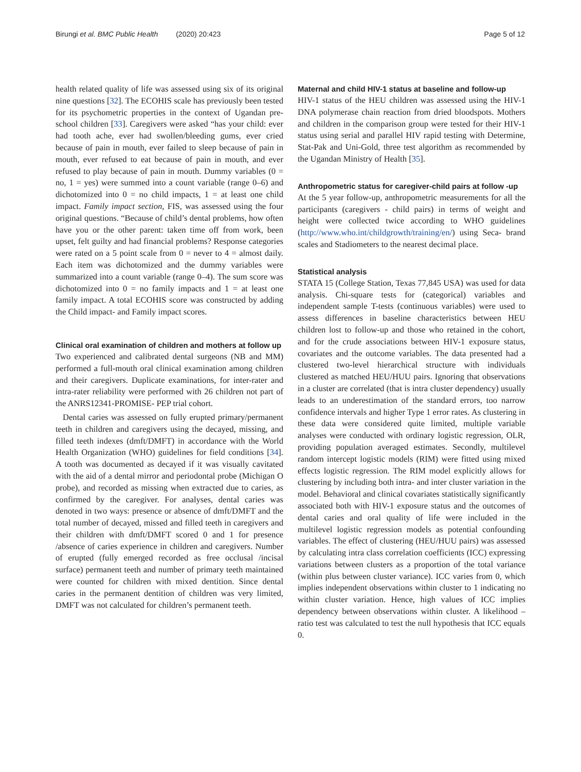Birungi et al. BMC Public Health (2020) 20:423 Page 5 of 12
health related quality of life was assessed using six of its original nine questions [32]. The ECOHIS scale has previously been tested for its psychometric properties in the context of Ugandan pre-school children [33]. Caregivers were asked “has your child: ever had tooth ache, ever had swollen/bleeding gums, ever cried because of pain in mouth, ever failed to sleep because of pain in mouth, ever refused to eat because of pain in mouth, and ever refused to play because of pain in mouth. Dummy variables (0 = no, 1 = yes) were summed into a count variable (range 0–6) and dichotomized into 0 = no child impacts, 1 = at least one child impact. Family impact section, FIS, was assessed using the four original questions. “Because of child’s dental problems, how often have you or the other parent: taken time off from work, been upset, felt guilty and had financial problems? Response categories were rated on a 5 point scale from 0 = never to 4 = almost daily. Each item was dichotomized and the dummy variables were summarized into a count variable (range 0–4). The sum score was dichotomized into 0 = no family impacts and 1 = at least one family impact. A total ECOHIS score was constructed by adding the Child impact- and Family impact scores.
Clinical oral examination of children and mothers at follow up
Two experienced and calibrated dental surgeons (NB and MM) performed a full-mouth oral clinical examination among children and their caregivers. Duplicate examinations, for inter-rater and intra-rater reliability were performed with 26 children not part of the ANRS12341-PROMISE- PEP trial cohort.
Dental caries was assessed on fully erupted primary/permanent teeth in children and caregivers using the decayed, missing, and filled teeth indexes (dmft/DMFT) in accordance with the World Health Organization (WHO) guidelines for field conditions [34]. A tooth was documented as decayed if it was visually cavitated with the aid of a dental mirror and periodontal probe (Michigan O probe), and recorded as missing when extracted due to caries, as confirmed by the caregiver. For analyses, dental caries was denoted in two ways: presence or absence of dmft/DMFT and the total number of decayed, missed and filled teeth in caregivers and their children with dmft/DMFT scored 0 and 1 for presence /absence of caries experience in children and caregivers. Number of erupted (fully emerged recorded as free occlusal /incisal surface) permanent teeth and number of primary teeth maintained were counted for children with mixed dentition. Since dental caries in the permanent dentition of children was very limited, DMFT was not calculated for children’s permanent teeth.
Maternal and child HIV-1 status at baseline and follow-up
HIV-1 status of the HEU children was assessed using the HIV-1 DNA polymerase chain reaction from dried bloodspots. Mothers and children in the comparison group were tested for their HIV-1 status using serial and parallel HIV rapid testing with Determine, Stat-Pak and Uni-Gold, three test algorithm as recommended by the Ugandan Ministry of Health [35].
Anthropometric status for caregiver-child pairs at follow -up
At the 5 year follow-up, anthropometric measurements for all the participants (caregivers - child pairs) in terms of weight and height were collected twice according to WHO guidelines (http://www.who.int/childgrowth/training/en/) using Seca- brand scales and Stadiometers to the nearest decimal place.
Statistical analysis
STATA 15 (College Station, Texas 77,845 USA) was used for data analysis. Chi-square tests for (categorical) variables and independent sample T-tests (continuous variables) were used to assess differences in baseline characteristics between HEU children lost to follow-up and those who retained in the cohort, and for the crude associations between HIV-1 exposure status, covariates and the outcome variables. The data presented had a clustered two-level hierarchical structure with individuals clustered as matched HEU/HUU pairs. Ignoring that observations in a cluster are correlated (that is intra cluster dependency) usually leads to an underestimation of the standard errors, too narrow confidence intervals and higher Type 1 error rates. As clustering in these data were considered quite limited, multiple variable analyses were conducted with ordinary logistic regression, OLR, providing population averaged estimates. Secondly, multilevel random intercept logistic models (RIM) were fitted using mixed effects logistic regression. The RIM model explicitly allows for clustering by including both intra- and inter cluster variation in the model. Behavioral and clinical covariates statistically significantly associated both with HIV-1 exposure status and the outcomes of dental caries and oral quality of life were included in the multilevel logistic regression models as potential confounding variables. The effect of clustering (HEU/HUU pairs) was assessed by calculating intra class correlation coefficients (ICC) expressing variations between clusters as a proportion of the total variance (within plus between cluster variance). ICC varies from 0, which implies independent observations within cluster to 1 indicating no within cluster variation. Hence, high values of ICC implies dependency between observations within cluster. A likelihood –ratio test was calculated to test the null hypothesis that ICC equals 0.